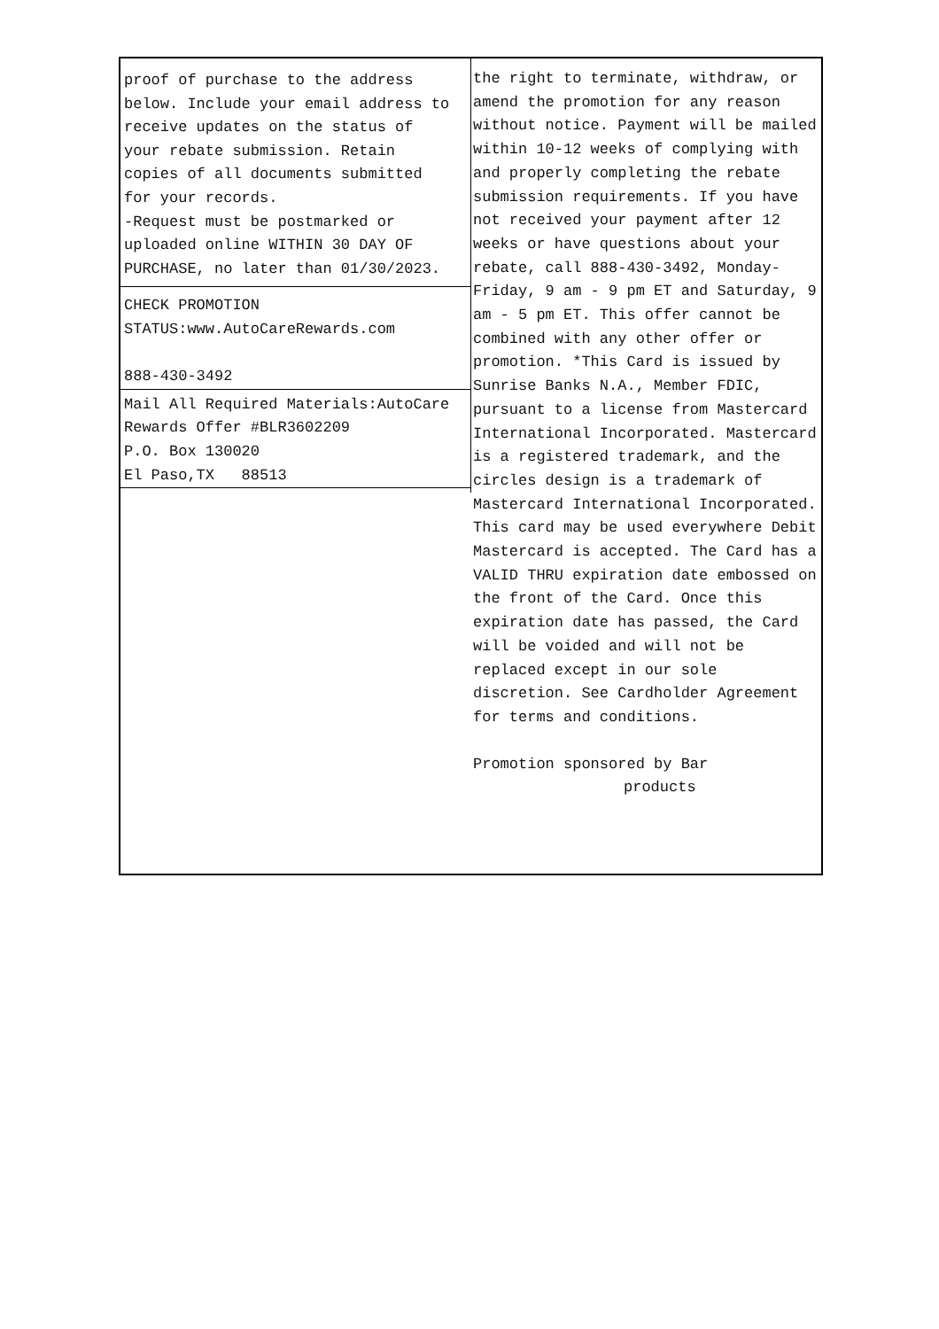proof of purchase to the address
below. Include your email address to
receive updates on the status of
your rebate submission. Retain
copies of all documents submitted
for your records.
-Request must be postmarked or
uploaded online WITHIN 30 DAY OF
PURCHASE, no later than 01/30/2023.
CHECK PROMOTION
STATUS:www.AutoCareRewards.com
888-430-3492
Mail All Required Materials:AutoCare
Rewards Offer #BLR3602209
P.O. Box 130020
El Paso,TX 88513
the right to terminate, withdraw, or amend the promotion for any reason without notice. Payment will be mailed within 10-12 weeks of complying with and properly completing the rebate submission requirements. If you have not received your payment after 12 weeks or have questions about your rebate, call 888-430-3492, Monday-Friday, 9 am - 9 pm ET and Saturday, 9 am - 5 pm ET. This offer cannot be combined with any other offer or promotion. *This Card is issued by Sunrise Banks N.A., Member FDIC, pursuant to a license from Mastercard International Incorporated. Mastercard is a registered trademark, and the circles design is a trademark of Mastercard International Incorporated. This card may be used everywhere Debit Mastercard is accepted. The Card has a VALID THRU expiration date embossed on the front of the Card. Once this expiration date has passed, the Card will be voided and will not be replaced except in our sole discretion. See Cardholder Agreement for terms and conditions.
Promotion sponsored by Bar
products